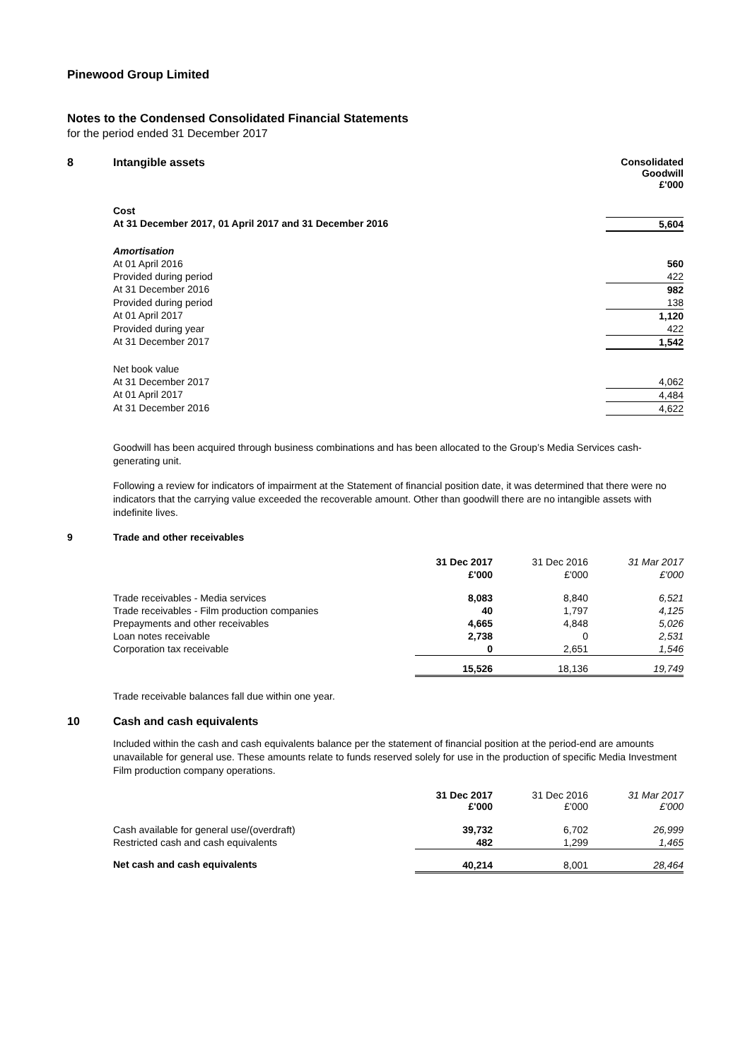Pinewood Group Limited
Notes to the Condensed Consolidated Financial Statements
for the period ended 31 December 2017
| 8 | Intangible assets | Consolidated Goodwill £'000 |
| | Cost | |
| | At 31 December 2017, 01 April 2017 and 31 December 2016 | 5,604 |
| | Amortisation | |
| | At 01 April 2016 | 560 |
| | Provided during period | 422 |
| | At 31 December 2016 | 982 |
| | Provided during period | 138 |
| | At 01 April 2017 | 1,120 |
| | Provided during year | 422 |
| | At 31 December 2017 | 1,542 |
| | Net book value | |
| | At 31 December 2017 | 4,062 |
| | At 01 April 2017 | 4,484 |
| | At 31 December 2016 | 4,622 |
Goodwill has been acquired through business combinations and has been allocated to the Group’s Media Services cash-generating unit.
Following a review for indicators of impairment at the Statement of financial position date, it was determined that there were no indicators that the carrying value exceeded the recoverable amount. Other than goodwill there are no intangible assets with indefinite lives.
| 9 | Trade and other receivables | | | |
| | | 31 Dec 2017 | 31 Dec 2016 | 31 Mar 2017 |
| | | £'000 | £'000 | £'000 |
| | Trade receivables - Media services | 8,083 | 8,840 | 6,521 |
| | Trade receivables - Film production companies | 40 | 1,797 | 4,125 |
| | Prepayments and other receivables | 4,665 | 4,848 | 5,026 |
| | Loan notes receivable | 2,738 | 0 | 2,531 |
| | Corporation tax receivable | 0 | 2,651 | 1,546 |
| | | 15,526 | 18,136 | 19,749 |
Trade receivable balances fall due within one year.
| 10 | Cash and cash equivalents |
Included within the cash and cash equivalents balance per the statement of financial position at the period-end are amounts unavailable for general use. These amounts relate to funds reserved solely for use in the production of specific Media Investment Film production company operations.
| | | 31 Dec 2017 £'000 | 31 Dec 2016 £'000 | 31 Mar 2017 £'000 |
| | Cash available for general use/(overdraft) | 39,732 | 6,702 | 26,999 |
| | Restricted cash and cash equivalents | 482 | 1,299 | 1,465 |
| | Net cash and cash equivalents | 40,214 | 8,001 | 28,464 |